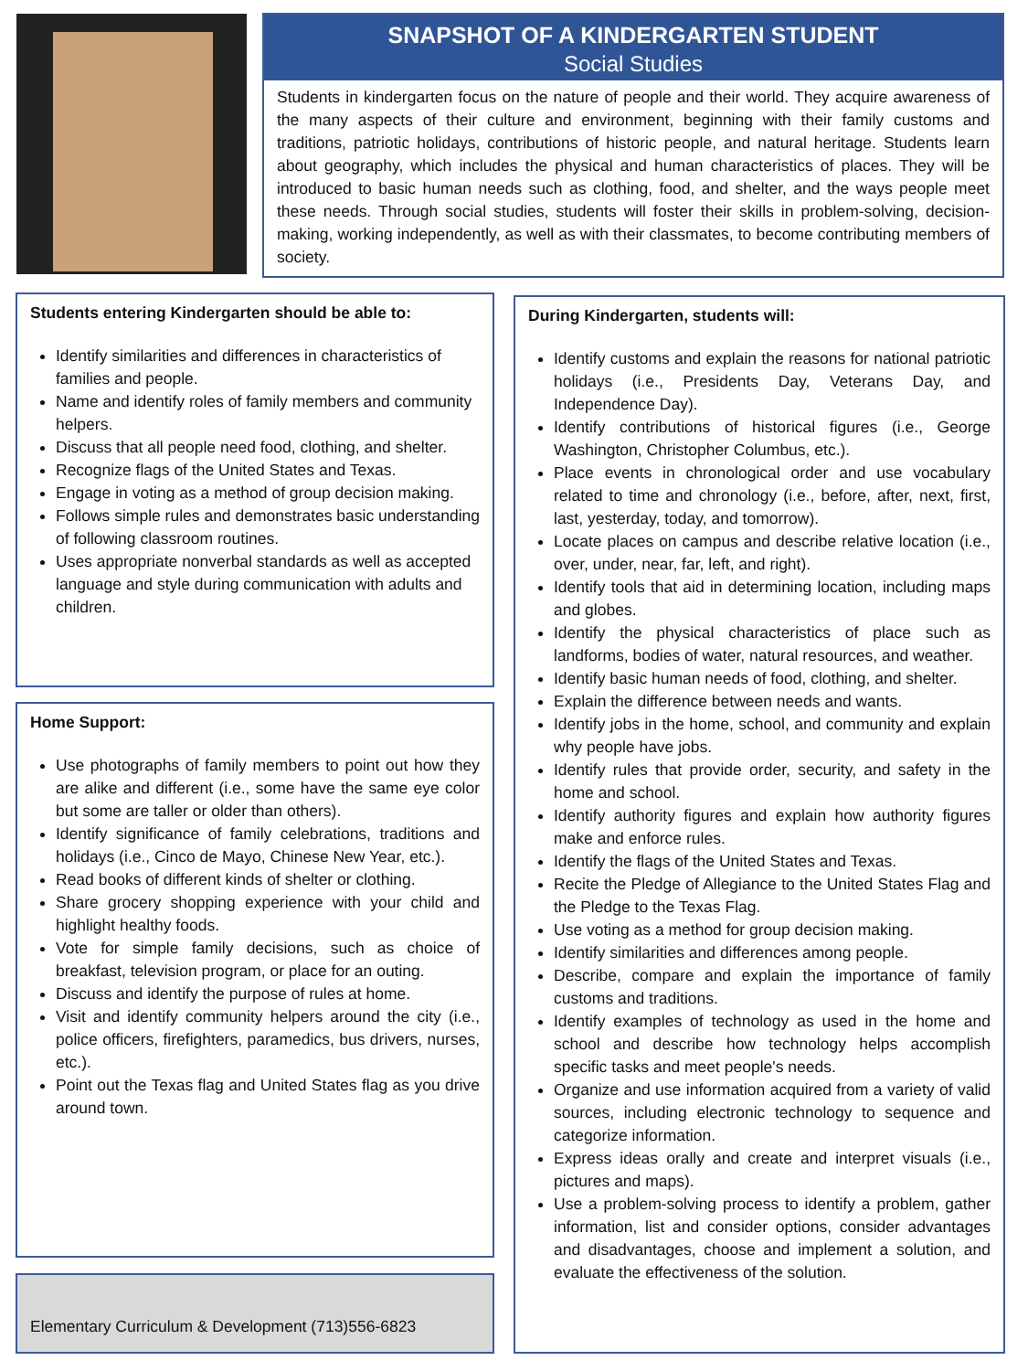SNAPSHOT OF A KINDERGARTEN STUDENT
Social Studies
Students in kindergarten focus on the nature of people and their world. They acquire awareness of the many aspects of their culture and environment, beginning with their family customs and traditions, patriotic holidays, contributions of historic people, and natural heritage. Students learn about geography, which includes the physical and human characteristics of places. They will be introduced to basic human needs such as clothing, food, and shelter, and the ways people meet these needs. Through social studies, students will foster their skills in problem-solving, decision-making, working independently, as well as with their classmates, to become contributing members of society.
Students entering Kindergarten should be able to:
Identify similarities and differences in characteristics of families and people.
Name and identify roles of family members and community helpers.
Discuss that all people need food, clothing, and shelter.
Recognize flags of the United States and Texas.
Engage in voting as a method of group decision making.
Follows simple rules and demonstrates basic understanding of following classroom routines.
Uses appropriate nonverbal standards as well as accepted language and style during communication with adults and children.
Home Support:
Use photographs of family members to point out how they are alike and different (i.e., some have the same eye color but some are taller or older than others).
Identify significance of family celebrations, traditions and holidays (i.e., Cinco de Mayo, Chinese New Year, etc.).
Read books of different kinds of shelter or clothing.
Share grocery shopping experience with your child and highlight healthy foods.
Vote for simple family decisions, such as choice of breakfast, television program, or place for an outing.
Discuss and identify the purpose of rules at home.
Visit and identify community helpers around the city (i.e., police officers, firefighters, paramedics, bus drivers, nurses, etc.).
Point out the Texas flag and United States flag as you drive around town.
Elementary Curriculum & Development (713)556-6823
During Kindergarten, students will:
Identify customs and explain the reasons for national patriotic holidays (i.e., Presidents Day, Veterans Day, and Independence Day).
Identify contributions of historical figures (i.e., George Washington, Christopher Columbus, etc.).
Place events in chronological order and use vocabulary related to time and chronology (i.e., before, after, next, first, last, yesterday, today, and tomorrow).
Locate places on campus and describe relative location (i.e., over, under, near, far, left, and right).
Identify tools that aid in determining location, including maps and globes.
Identify the physical characteristics of place such as landforms, bodies of water, natural resources, and weather.
Identify basic human needs of food, clothing, and shelter.
Explain the difference between needs and wants.
Identify jobs in the home, school, and community and explain why people have jobs.
Identify rules that provide order, security, and safety in the home and school.
Identify authority figures and explain how authority figures make and enforce rules.
Identify the flags of the United States and Texas.
Recite the Pledge of Allegiance to the United States Flag and the Pledge to the Texas Flag.
Use voting as a method for group decision making.
Identify similarities and differences among people.
Describe, compare and explain the importance of family customs and traditions.
Identify examples of technology as used in the home and school and describe how technology helps accomplish specific tasks and meet people's needs.
Organize and use information acquired from a variety of valid sources, including electronic technology to sequence and categorize information.
Express ideas orally and create and interpret visuals (i.e., pictures and maps).
Use a problem-solving process to identify a problem, gather information, list and consider options, consider advantages and disadvantages, choose and implement a solution, and evaluate the effectiveness of the solution.